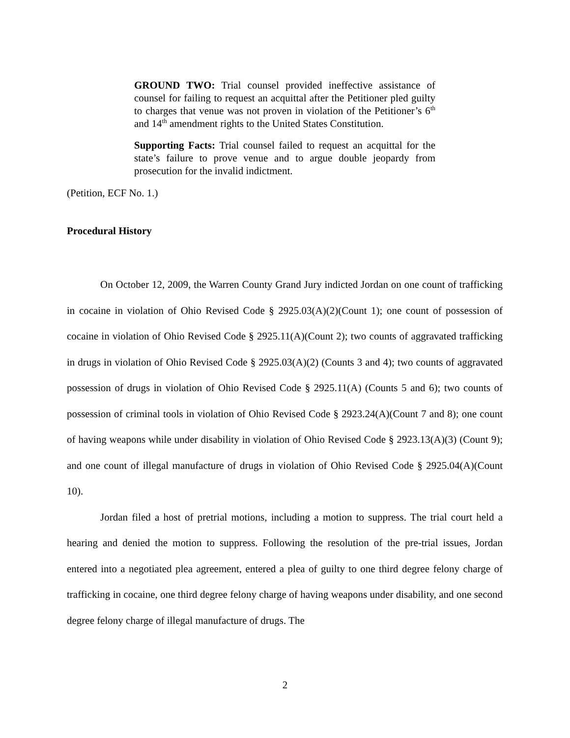GROUND TWO: Trial counsel provided ineffective assistance of counsel for failing to request an acquittal after the Petitioner pled guilty to charges that venue was not proven in violation of the Petitioner’s 6<sup>th</sup> and 14<sup>th</sup> amendment rights to the United States Constitution.
Supporting Facts: Trial counsel failed to request an acquittal for the state’s failure to prove venue and to argue double jeopardy from prosecution for the invalid indictment.
(Petition, ECF No. 1.)
Procedural History
On October 12, 2009, the Warren County Grand Jury indicted Jordan on one count of trafficking in cocaine in violation of Ohio Revised Code § 2925.03(A)(2)(Count 1); one count of possession of cocaine in violation of Ohio Revised Code § 2925.11(A)(Count 2); two counts of aggravated trafficking in drugs in violation of Ohio Revised Code § 2925.03(A)(2) (Counts 3 and 4); two counts of aggravated possession of drugs in violation of Ohio Revised Code § 2925.11(A) (Counts 5 and 6); two counts of possession of criminal tools in violation of Ohio Revised Code § 2923.24(A)(Count 7 and 8); one count of having weapons while under disability in violation of Ohio Revised Code § 2923.13(A)(3) (Count 9); and one count of illegal manufacture of drugs in violation of Ohio Revised Code § 2925.04(A)(Count 10).
Jordan filed a host of pretrial motions, including a motion to suppress. The trial court held a hearing and denied the motion to suppress. Following the resolution of the pre-trial issues, Jordan entered into a negotiated plea agreement, entered a plea of guilty to one third degree felony charge of trafficking in cocaine, one third degree felony charge of having weapons under disability, and one second degree felony charge of illegal manufacture of drugs. The
2